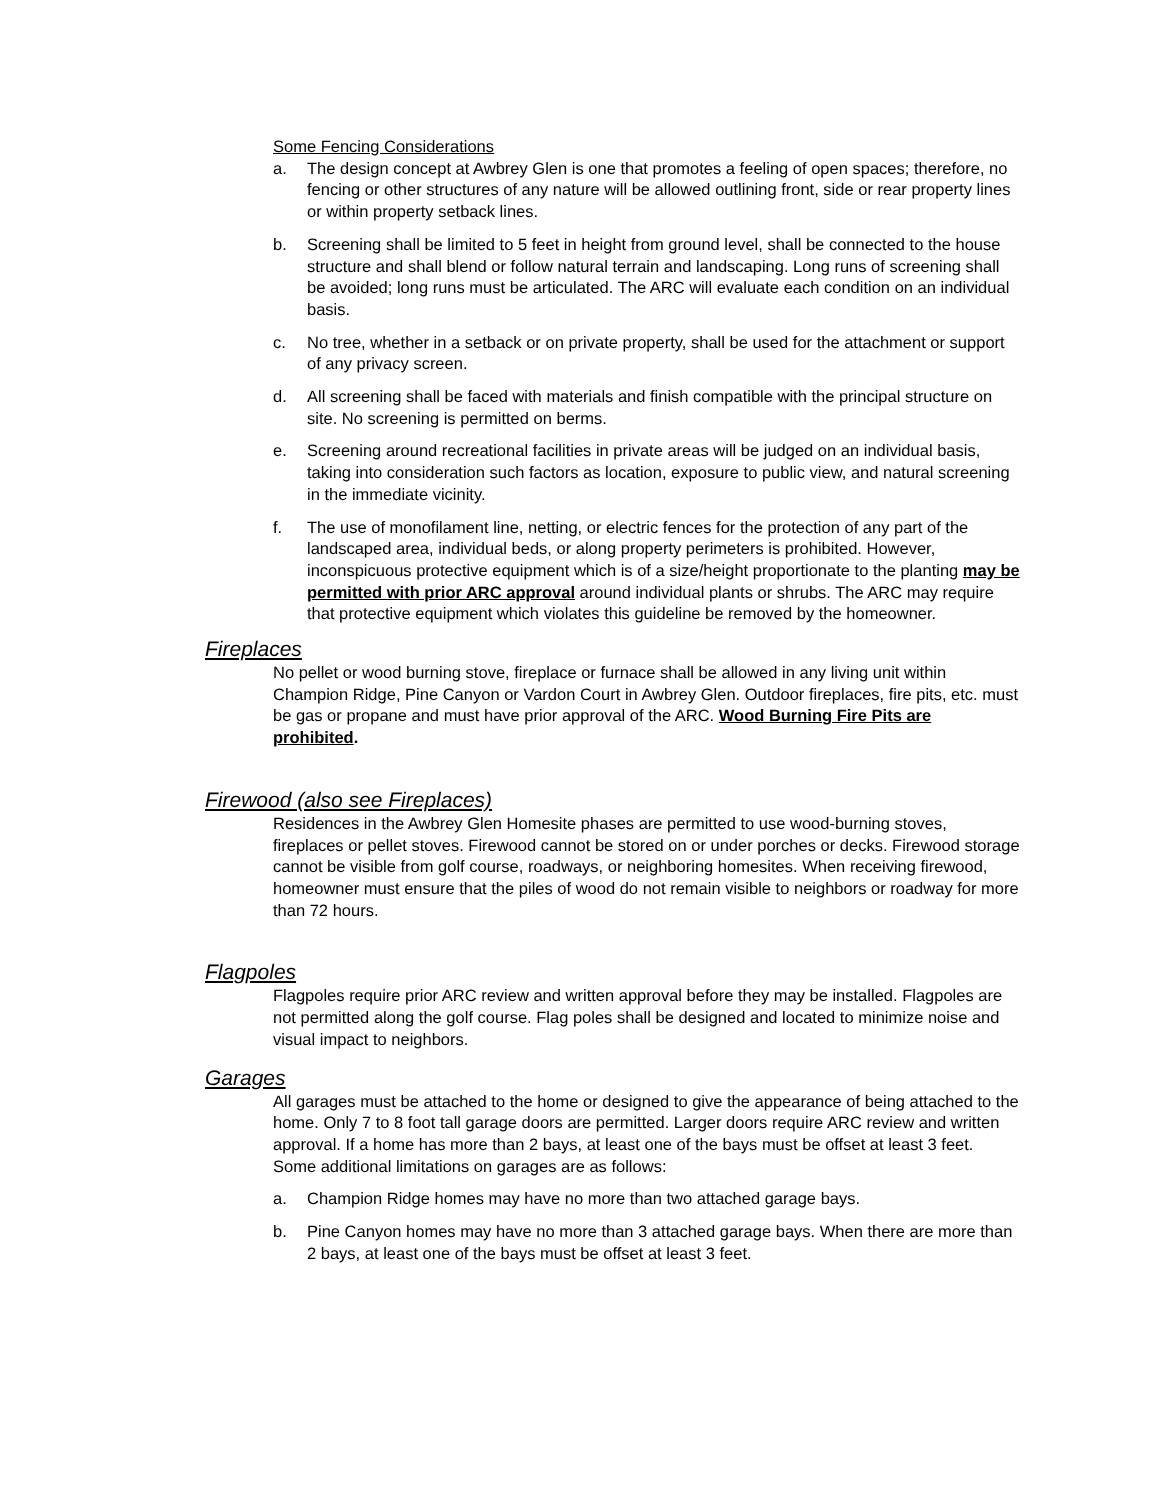Some Fencing Considerations
a. The design concept at Awbrey Glen is one that promotes a feeling of open spaces; therefore, no fencing or other structures of any nature will be allowed outlining front, side or rear property lines or within property setback lines.
b. Screening shall be limited to 5 feet in height from ground level, shall be connected to the house structure and shall blend or follow natural terrain and landscaping. Long runs of screening shall be avoided; long runs must be articulated. The ARC will evaluate each condition on an individual basis.
c. No tree, whether in a setback or on private property, shall be used for the attachment or support of any privacy screen.
d. All screening shall be faced with materials and finish compatible with the principal structure on site. No screening is permitted on berms.
e. Screening around recreational facilities in private areas will be judged on an individual basis, taking into consideration such factors as location, exposure to public view, and natural screening in the immediate vicinity.
f. The use of monofilament line, netting, or electric fences for the protection of any part of the landscaped area, individual beds, or along property perimeters is prohibited. However, inconspicuous protective equipment which is of a size/height proportionate to the planting may be permitted with prior ARC approval around individual plants or shrubs. The ARC may require that protective equipment which violates this guideline be removed by the homeowner.
Fireplaces
No pellet or wood burning stove, fireplace or furnace shall be allowed in any living unit within Champion Ridge, Pine Canyon or Vardon Court in Awbrey Glen. Outdoor fireplaces, fire pits, etc. must be gas or propane and must have prior approval of the ARC. Wood Burning Fire Pits are prohibited.
Firewood (also see Fireplaces)
Residences in the Awbrey Glen Homesite phases are permitted to use wood-burning stoves, fireplaces or pellet stoves. Firewood cannot be stored on or under porches or decks. Firewood storage cannot be visible from golf course, roadways, or neighboring homesites. When receiving firewood, homeowner must ensure that the piles of wood do not remain visible to neighbors or roadway for more than 72 hours.
Flagpoles
Flagpoles require prior ARC review and written approval before they may be installed. Flagpoles are not permitted along the golf course. Flag poles shall be designed and located to minimize noise and visual impact to neighbors.
Garages
All garages must be attached to the home or designed to give the appearance of being attached to the home. Only 7 to 8 foot tall garage doors are permitted. Larger doors require ARC review and written approval. If a home has more than 2 bays, at least one of the bays must be offset at least 3 feet. Some additional limitations on garages are as follows:
a. Champion Ridge homes may have no more than two attached garage bays.
b. Pine Canyon homes may have no more than 3 attached garage bays. When there are more than 2 bays, at least one of the bays must be offset at least 3 feet.